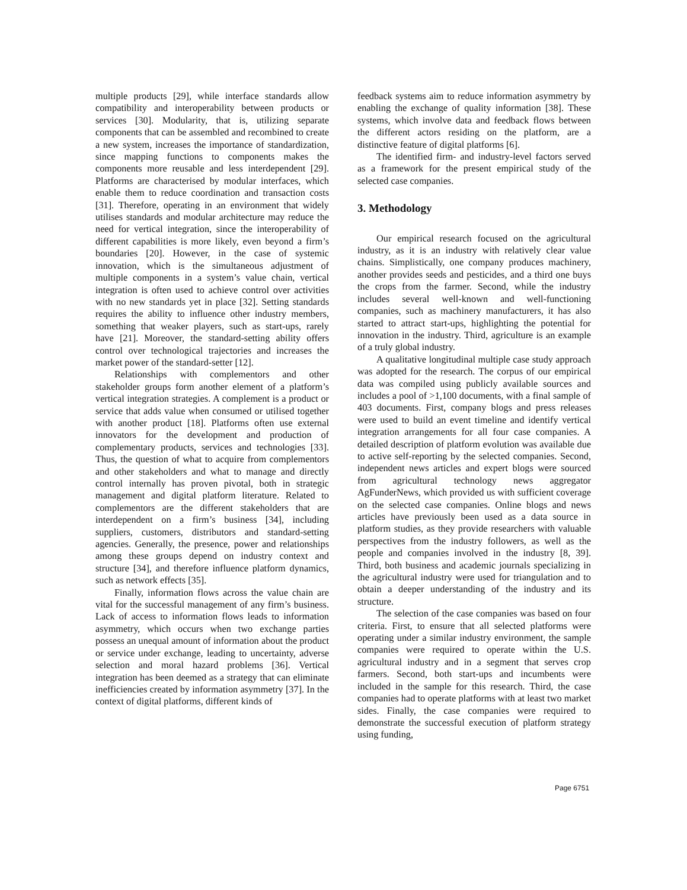multiple products [29], while interface standards allow compatibility and interoperability between products or services [30]. Modularity, that is, utilizing separate components that can be assembled and recombined to create a new system, increases the importance of standardization, since mapping functions to components makes the components more reusable and less interdependent [29]. Platforms are characterised by modular interfaces, which enable them to reduce coordination and transaction costs [31]. Therefore, operating in an environment that widely utilises standards and modular architecture may reduce the need for vertical integration, since the interoperability of different capabilities is more likely, even beyond a firm’s boundaries [20]. However, in the case of systemic innovation, which is the simultaneous adjustment of multiple components in a system’s value chain, vertical integration is often used to achieve control over activities with no new standards yet in place [32]. Setting standards requires the ability to influence other industry members, something that weaker players, such as start-ups, rarely have [21]. Moreover, the standard-setting ability offers control over technological trajectories and increases the market power of the standard-setter [12].
Relationships with complementors and other stakeholder groups form another element of a platform’s vertical integration strategies. A complement is a product or service that adds value when consumed or utilised together with another product [18]. Platforms often use external innovators for the development and production of complementary products, services and technologies [33]. Thus, the question of what to acquire from complementors and other stakeholders and what to manage and directly control internally has proven pivotal, both in strategic management and digital platform literature. Related to complementors are the different stakeholders that are interdependent on a firm’s business [34], including suppliers, customers, distributors and standard-setting agencies. Generally, the presence, power and relationships among these groups depend on industry context and structure [34], and therefore influence platform dynamics, such as network effects [35].
Finally, information flows across the value chain are vital for the successful management of any firm’s business. Lack of access to information flows leads to information asymmetry, which occurs when two exchange parties possess an unequal amount of information about the product or service under exchange, leading to uncertainty, adverse selection and moral hazard problems [36]. Vertical integration has been deemed as a strategy that can eliminate inefficiencies created by information asymmetry [37]. In the context of digital platforms, different kinds of
feedback systems aim to reduce information asymmetry by enabling the exchange of quality information [38]. These systems, which involve data and feedback flows between the different actors residing on the platform, are a distinctive feature of digital platforms [6].
The identified firm- and industry-level factors served as a framework for the present empirical study of the selected case companies.
3. Methodology
Our empirical research focused on the agricultural industry, as it is an industry with relatively clear value chains. Simplistically, one company produces machinery, another provides seeds and pesticides, and a third one buys the crops from the farmer. Second, while the industry includes several well-known and well-functioning companies, such as machinery manufacturers, it has also started to attract start-ups, highlighting the potential for innovation in the industry. Third, agriculture is an example of a truly global industry.
A qualitative longitudinal multiple case study approach was adopted for the research. The corpus of our empirical data was compiled using publicly available sources and includes a pool of >1,100 documents, with a final sample of 403 documents. First, company blogs and press releases were used to build an event timeline and identify vertical integration arrangements for all four case companies. A detailed description of platform evolution was available due to active self-reporting by the selected companies. Second, independent news articles and expert blogs were sourced from agricultural technology news aggregator AgFunderNews, which provided us with sufficient coverage on the selected case companies. Online blogs and news articles have previously been used as a data source in platform studies, as they provide researchers with valuable perspectives from the industry followers, as well as the people and companies involved in the industry [8, 39]. Third, both business and academic journals specializing in the agricultural industry were used for triangulation and to obtain a deeper understanding of the industry and its structure.
The selection of the case companies was based on four criteria. First, to ensure that all selected platforms were operating under a similar industry environment, the sample companies were required to operate within the U.S. agricultural industry and in a segment that serves crop farmers. Second, both start-ups and incumbents were included in the sample for this research. Third, the case companies had to operate platforms with at least two market sides. Finally, the case companies were required to demonstrate the successful execution of platform strategy using funding,
Page 6751